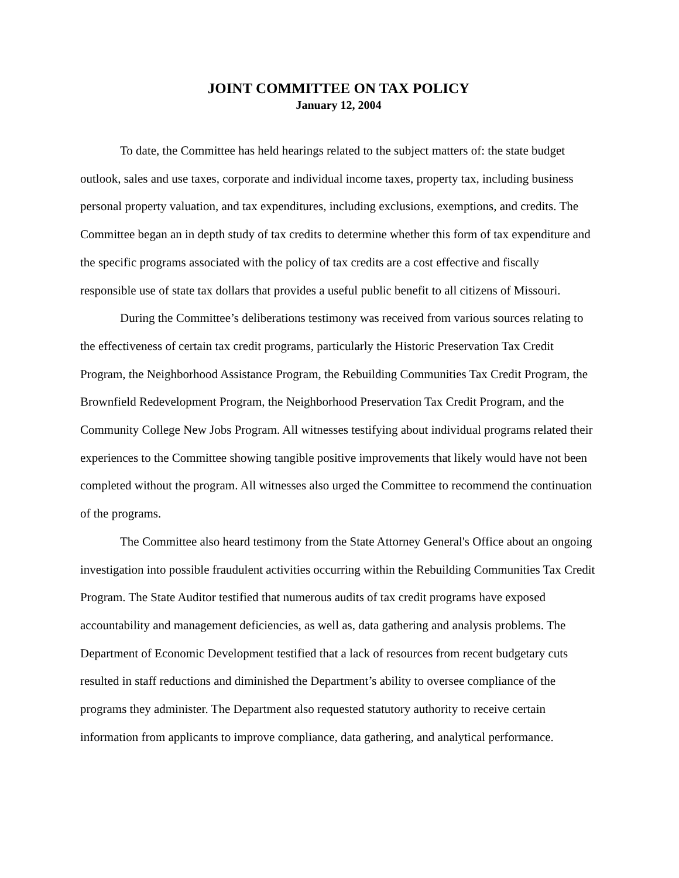JOINT COMMITTEE ON TAX POLICY
January 12, 2004
To date, the Committee has held hearings related to the subject matters of: the state budget outlook, sales and use taxes, corporate and individual income taxes, property tax, including business personal property valuation, and tax expenditures, including exclusions, exemptions, and credits. The Committee began an in depth study of tax credits to determine whether this form of tax expenditure and the specific programs associated with the policy of tax credits are a cost effective and fiscally responsible use of state tax dollars that provides a useful public benefit to all citizens of Missouri.
During the Committee’s deliberations testimony was received from various sources relating to the effectiveness of certain tax credit programs, particularly the Historic Preservation Tax Credit Program, the Neighborhood Assistance Program, the Rebuilding Communities Tax Credit Program, the Brownfield Redevelopment Program, the Neighborhood Preservation Tax Credit Program, and the Community College New Jobs Program. All witnesses testifying about individual programs related their experiences to the Committee showing tangible positive improvements that likely would have not been completed without the program. All witnesses also urged the Committee to recommend the continuation of the programs.
The Committee also heard testimony from the State Attorney General's Office about an ongoing investigation into possible fraudulent activities occurring within the Rebuilding Communities Tax Credit Program. The State Auditor testified that numerous audits of tax credit programs have exposed accountability and management deficiencies, as well as, data gathering and analysis problems. The Department of Economic Development testified that a lack of resources from recent budgetary cuts resulted in staff reductions and diminished the Department’s ability to oversee compliance of the programs they administer. The Department also requested statutory authority to receive certain information from applicants to improve compliance, data gathering, and analytical performance.